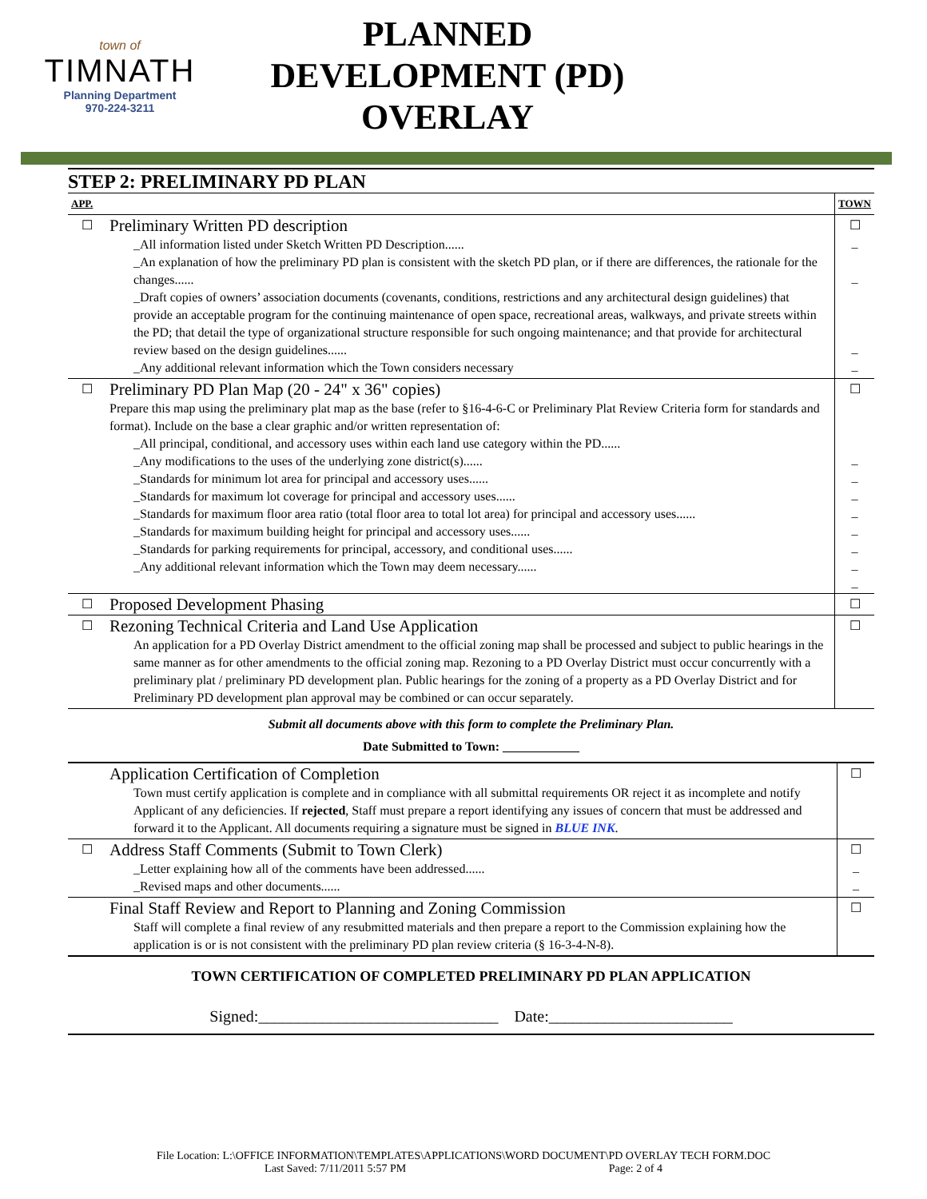town of
TIMNATH
Planning Department
970-224-3211
PLANNED
DEVELOPMENT (PD)
OVERLAY
STEP 2: PRELIMINARY PD PLAN
| APP. | | TOWN |
| ☐ | Preliminary Written PD description _All information listed under Sketch Written PD Description...... _An explanation of how the preliminary PD plan is consistent with the sketch PD plan, or if there are differences, the rationale for the changes...... _Draft copies of owners’ association documents (covenants, conditions, restrictions and any architectural design guidelines) that provide an acceptable program for the continuing maintenance of open space, recreational areas, walkways, and private streets within the PD; that detail the type of organizational structure responsible for such ongoing maintenance; and that provide for architectural review based on the design guidelines...... _Any additional relevant information which the Town considers necessary | ☐ _ _ _ _ |
| ☐ | Preliminary PD Plan Map (20 - 24" x 36" copies) Prepare this map using the preliminary plat map as the base (refer to §16-4-6-C or Preliminary Plat Review Criteria form for standards and format). Include on the base a clear graphic and/or written representation of: _All principal, conditional, and accessory uses within each land use category within the PD...... _Any modifications to the uses of the underlying zone district(s)...... _Standards for minimum lot area for principal and accessory uses...... _Standards for maximum lot coverage for principal and accessory uses...... _Standards for maximum floor area ratio (total floor area to total lot area) for principal and accessory uses...... _Standards for maximum building height for principal and accessory uses...... _Standards for parking requirements for principal, accessory, and conditional uses...... _Any additional relevant information which the Town may deem necessary...... | ☐ _ _ _ _ _ _ _ _ |
| ☐ | Proposed Development Phasing | ☐ |
| ☐ | Rezoning Technical Criteria and Land Use Application An application for a PD Overlay District amendment to the official zoning map shall be processed and subject to public hearings in the same manner as for other amendments to the official zoning map. Rezoning to a PD Overlay District must occur concurrently with a preliminary plat / preliminary PD development plan. Public hearings for the zoning of a property as a PD Overlay District and for Preliminary PD development plan approval may be combined or can occur separately. | ☐ |
Submit all documents above with this form to complete the Preliminary Plan.
Date Submitted to Town: ____________
| | Application Certification of Completion Town must certify application is complete and in compliance with all submittal requirements OR reject it as incomplete and notify Applicant of any deficiencies. If rejected , Staff must prepare a report identifying any issues of concern that must be addressed and forward it to the Applicant. All documents requiring a signature must be signed in BLUE INK . | ☐ |
| ☐ | Address Staff Comments (Submit to Town Clerk) _Letter explaining how all of the comments have been addressed...... _Revised maps and other documents...... | ☐ _ _ |
| | Final Staff Review and Report to Planning and Zoning Commission Staff will complete a final review of any resubmitted materials and then prepare a report to the Commission explaining how the application is or is not consistent with the preliminary PD plan review criteria (§ 16-3-4-N-8). | ☐ |
TOWN CERTIFICATION OF COMPLETED PRELIMINARY PD PLAN APPLICATION
Signed:______________________________ Date:_______________________
File Location: L:\OFFICE INFORMATION\TEMPLATES\APPLICATIONS\WORD DOCUMENT\PD OVERLAY TECH FORM.DOC
Last Saved: 7/11/2011 5:57 PM Page: 2 of 4